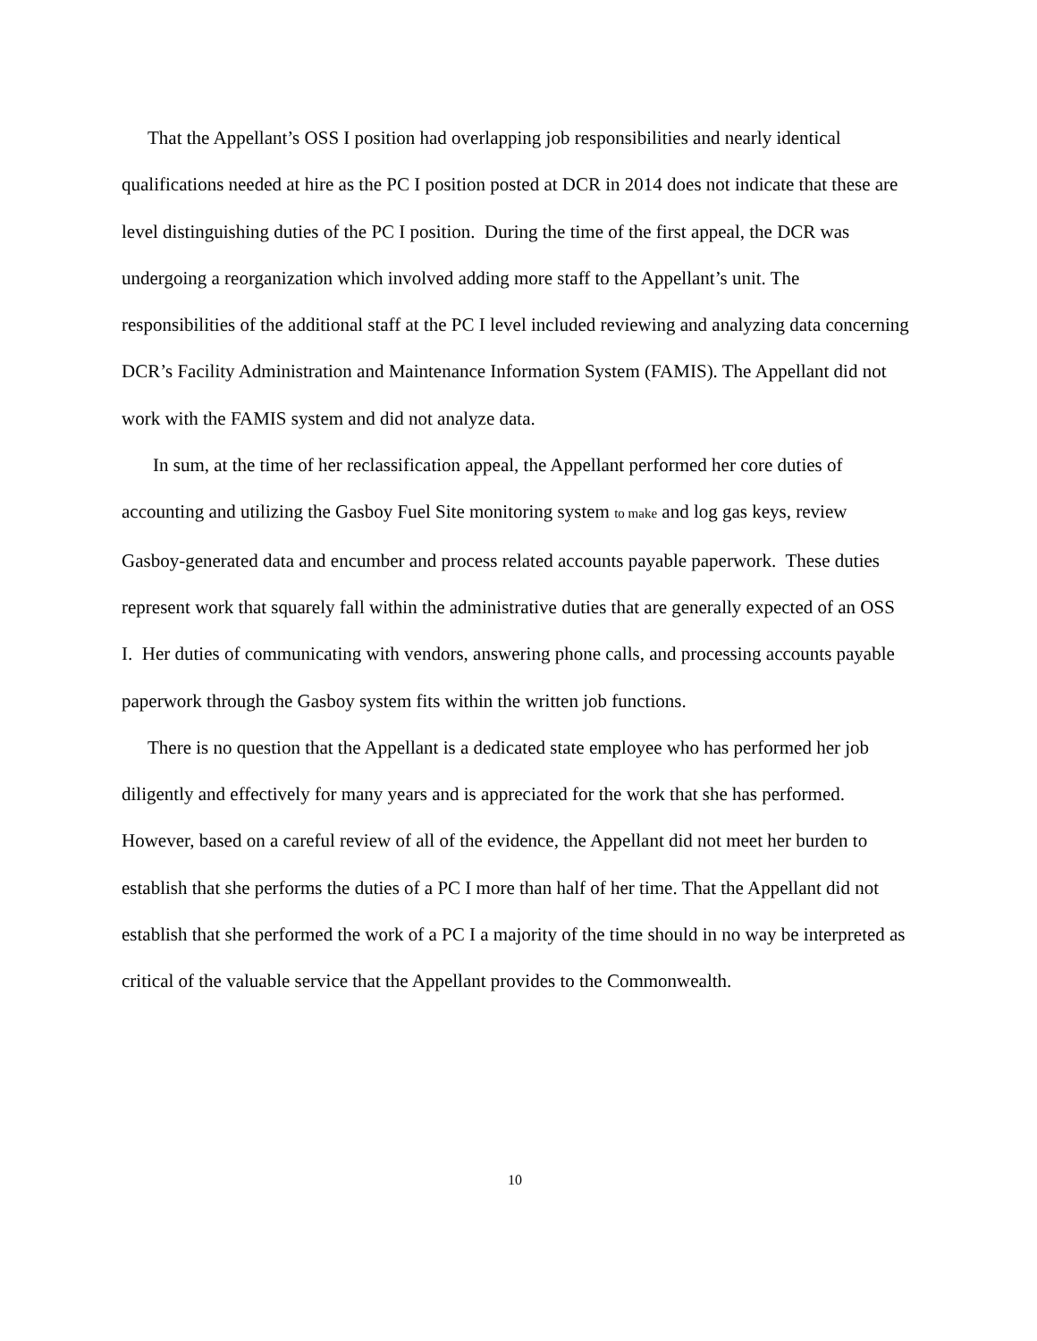That the Appellant’s OSS I position had overlapping job responsibilities and nearly identical qualifications needed at hire as the PC I position posted at DCR in 2014 does not indicate that these are level distinguishing duties of the PC I position. During the time of the first appeal, the DCR was undergoing a reorganization which involved adding more staff to the Appellant’s unit. The responsibilities of the additional staff at the PC I level included reviewing and analyzing data concerning DCR’s Facility Administration and Maintenance Information System (FAMIS). The Appellant did not work with the FAMIS system and did not analyze data.
In sum, at the time of her reclassification appeal, the Appellant performed her core duties of accounting and utilizing the Gasboy Fuel Site monitoring system to make and log gas keys, review Gasboy-generated data and encumber and process related accounts payable paperwork. These duties represent work that squarely fall within the administrative duties that are generally expected of an OSS I. Her duties of communicating with vendors, answering phone calls, and processing accounts payable paperwork through the Gasboy system fits within the written job functions.
There is no question that the Appellant is a dedicated state employee who has performed her job diligently and effectively for many years and is appreciated for the work that she has performed. However, based on a careful review of all of the evidence, the Appellant did not meet her burden to establish that she performs the duties of a PC I more than half of her time. That the Appellant did not establish that she performed the work of a PC I a majority of the time should in no way be interpreted as critical of the valuable service that the Appellant provides to the Commonwealth.
10